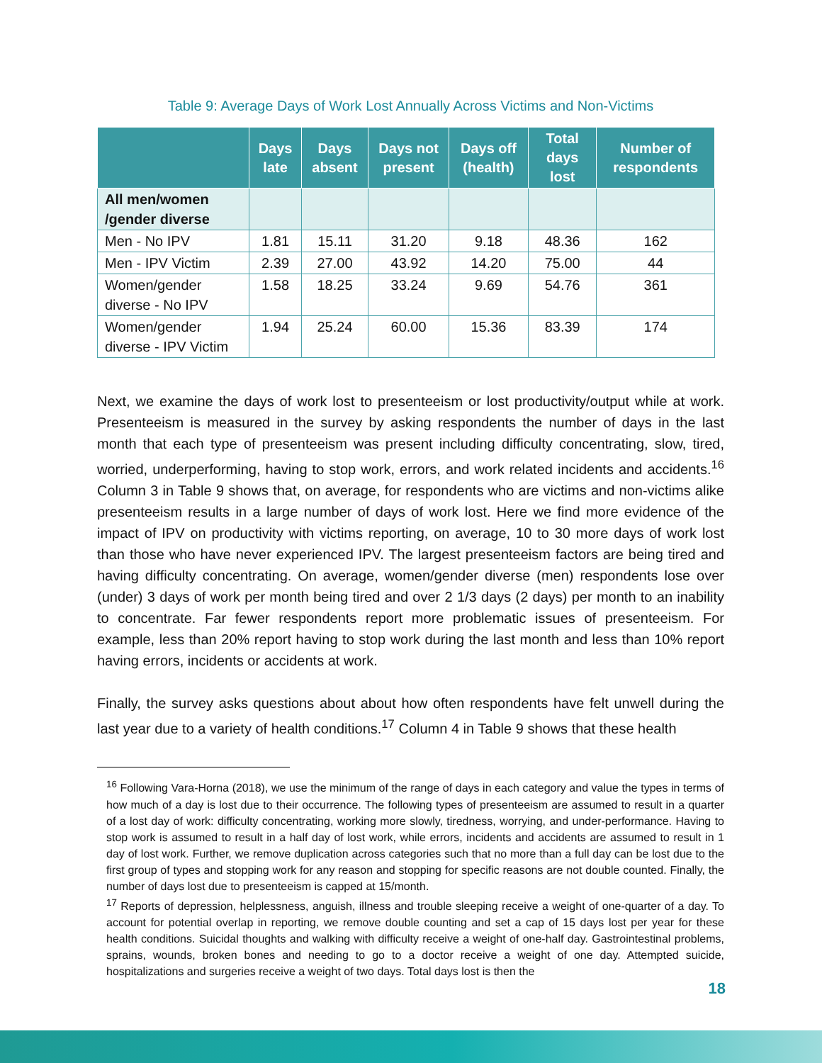Table 9: Average Days of Work Lost Annually Across Victims and Non-Victims
| | Days late | Days absent | Days not present | Days off (health) | Total days lost | Number of respondents |
| --- | --- | --- | --- | --- | --- | --- |
| All men/women /gender diverse | | | | | | |
| Men - No IPV | 1.81 | 15.11 | 31.20 | 9.18 | 48.36 | 162 |
| Men - IPV Victim | 2.39 | 27.00 | 43.92 | 14.20 | 75.00 | 44 |
| Women/gender diverse - No IPV | 1.58 | 18.25 | 33.24 | 9.69 | 54.76 | 361 |
| Women/gender diverse - IPV Victim | 1.94 | 25.24 | 60.00 | 15.36 | 83.39 | 174 |
Next, we examine the days of work lost to presenteeism or lost productivity/output while at work. Presenteeism is measured in the survey by asking respondents the number of days in the last month that each type of presenteeism was present including difficulty concentrating, slow, tired, worried, underperforming, having to stop work, errors, and work related incidents and accidents.<sup>16</sup> Column 3 in Table 9 shows that, on average, for respondents who are victims and non-victims alike presenteeism results in a large number of days of work lost. Here we find more evidence of the impact of IPV on productivity with victims reporting, on average, 10 to 30 more days of work lost than those who have never experienced IPV. The largest presenteeism factors are being tired and having difficulty concentrating. On average, women/gender diverse (men) respondents lose over (under) 3 days of work per month being tired and over 2 1/3 days (2 days) per month to an inability to concentrate. Far fewer respondents report more problematic issues of presenteeism. For example, less than 20% report having to stop work during the last month and less than 10% report having errors, incidents or accidents at work.
Finally, the survey asks questions about about how often respondents have felt unwell during the last year due to a variety of health conditions.<sup>17</sup> Column 4 in Table 9 shows that these health
<sup>16</sup> Following Vara-Horna (2018), we use the minimum of the range of days in each category and value the types in terms of how much of a day is lost due to their occurrence. The following types of presenteeism are assumed to result in a quarter of a lost day of work: difficulty concentrating, working more slowly, tiredness, worrying, and under-performance. Having to stop work is assumed to result in a half day of lost work, while errors, incidents and accidents are assumed to result in 1 day of lost work. Further, we remove duplication across categories such that no more than a full day can be lost due to the first group of types and stopping work for any reason and stopping for specific reasons are not double counted. Finally, the number of days lost due to presenteeism is capped at 15/month.
<sup>17</sup> Reports of depression, helplessness, anguish, illness and trouble sleeping receive a weight of one-quarter of a day. To account for potential overlap in reporting, we remove double counting and set a cap of 15 days lost per year for these health conditions. Suicidal thoughts and walking with difficulty receive a weight of one-half day. Gastrointestinal problems, sprains, wounds, broken bones and needing to go to a doctor receive a weight of one day. Attempted suicide, hospitalizations and surgeries receive a weight of two days. Total days lost is then the
18